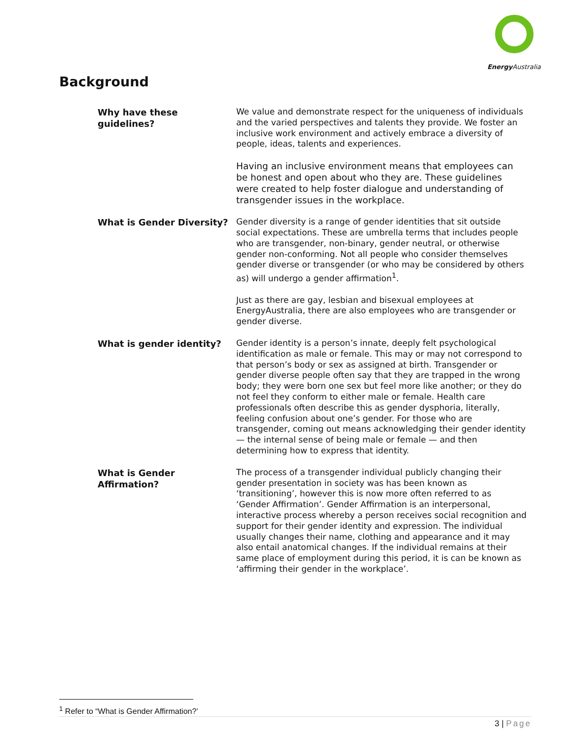Energy Australia
Background
Why have these guidelines?
We value and demonstrate respect for the uniqueness of individuals and the varied perspectives and talents they provide. We foster an inclusive work environment and actively embrace a diversity of people, ideas, talents and experiences.
Having an inclusive environment means that employees can be honest and open about who they are. These guidelines were created to help foster dialogue and understanding of transgender issues in the workplace.
What is Gender Diversity?
Gender diversity is a range of gender identities that sit outside social expectations. These are umbrella terms that includes people who are transgender, non-binary, gender neutral, or otherwise gender non-conforming. Not all people who consider themselves gender diverse or transgender (or who may be considered by others as) will undergo a gender affirmation<sup>1</sup>.
Just as there are gay, lesbian and bisexual employees at EnergyAustralia, there are also employees who are transgender or gender diverse.
What is gender identity?
Gender identity is a person’s innate, deeply felt psychological identification as male or female. This may or may not correspond to that person’s body or sex as assigned at birth. Transgender or gender diverse people often say that they are trapped in the wrong body; they were born one sex but feel more like another; or they do not feel they conform to either male or female. Health care professionals often describe this as gender dysphoria, literally, feeling confusion about one’s gender. For those who are transgender, coming out means acknowledging their gender identity — the internal sense of being male or female — and then determining how to express that identity.
What is Gender Affirmation?
The process of a transgender individual publicly changing their gender presentation in society was has been known as ‘transitioning’, however this is now more often referred to as ‘Gender Affirmation’. Gender Affirmation is an interpersonal, interactive process whereby a person receives social recognition and support for their gender identity and expression. The individual usually changes their name, clothing and appearance and it may also entail anatomical changes. If the individual remains at their same place of employment during this period, it is can be known as ‘affirming their gender in the workplace’.
<sup>1</sup> Refer to “What is Gender Affirmation?’
3 | Page